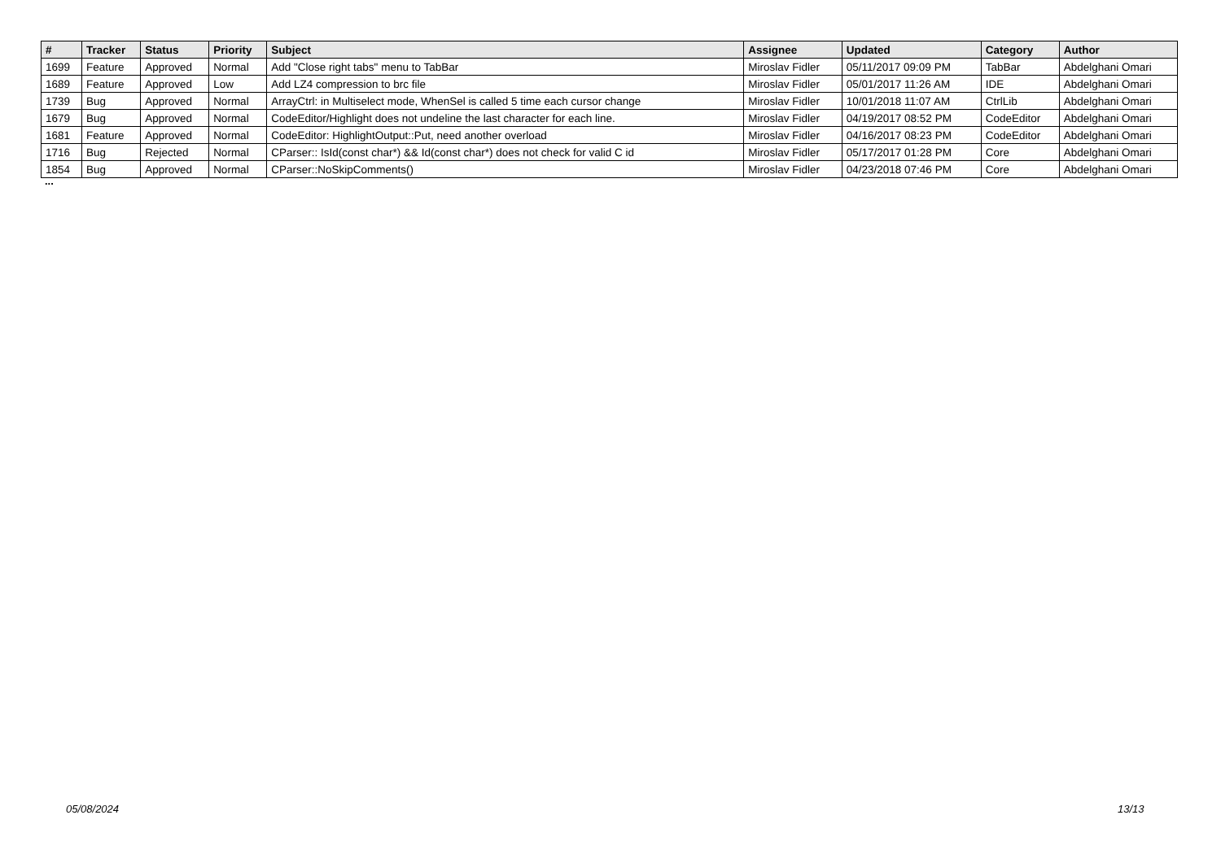| # | Tracker | Status | Priority | Subject | Assignee | Updated | Category | Author |
| --- | --- | --- | --- | --- | --- | --- | --- | --- |
| 1699 | Feature | Approved | Normal | Add "Close right tabs" menu to TabBar | Miroslav Fidler | 05/11/2017 09:09 PM | TabBar | Abdelghani Omari |
| 1689 | Feature | Approved | Low | Add LZ4 compression to brc file | Miroslav Fidler | 05/01/2017 11:26 AM | IDE | Abdelghani Omari |
| 1739 | Bug | Approved | Normal | ArrayCtrl: in Multiselect mode, WhenSel is called 5 time each cursor change | Miroslav Fidler | 10/01/2018 11:07 AM | CtrlLib | Abdelghani Omari |
| 1679 | Bug | Approved | Normal | CodeEditor/Highlight does not undeline the last character for each line. | Miroslav Fidler | 04/19/2017 08:52 PM | CodeEditor | Abdelghani Omari |
| 1681 | Feature | Approved | Normal | CodeEditor: HighlightOutput::Put, need another overload | Miroslav Fidler | 04/16/2017 08:23 PM | CodeEditor | Abdelghani Omari |
| 1716 | Bug | Rejected | Normal | CParser:: IsId(const char*) && Id(const char*) does not check for valid C id | Miroslav Fidler | 05/17/2017 01:28 PM | Core | Abdelghani Omari |
| 1854 | Bug | Approved | Normal | CParser::NoSkipComments() | Miroslav Fidler | 04/23/2018 07:46 PM | Core | Abdelghani Omari |
...
05/08/2024 13/13